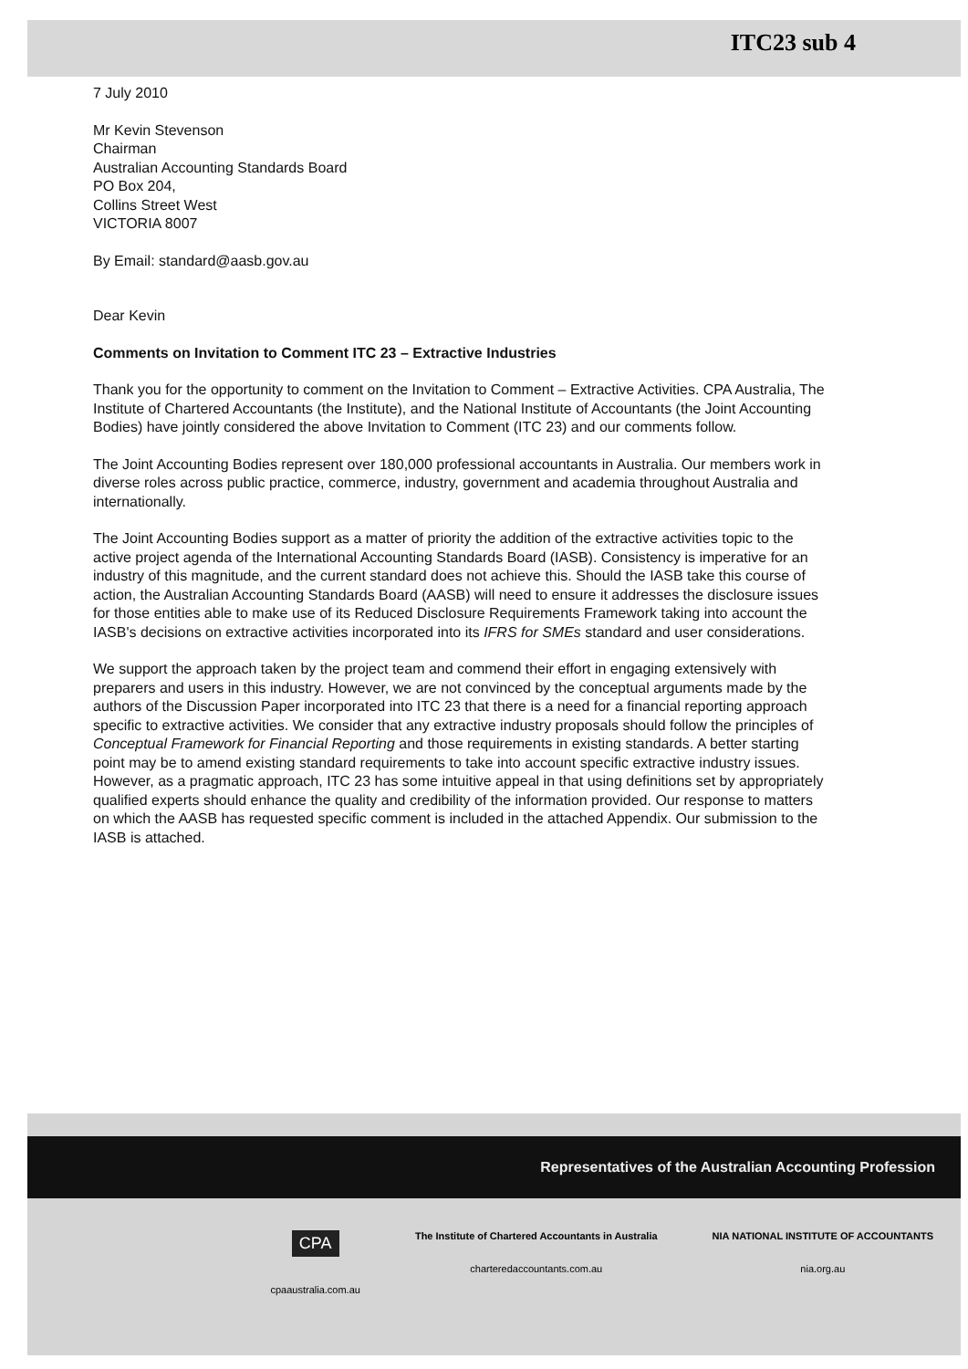ITC23 sub 4
7 July 2010
Mr Kevin Stevenson
Chairman
Australian Accounting Standards Board
PO Box 204,
Collins Street West
VICTORIA 8007
By Email: standard@aasb.gov.au
Dear Kevin
Comments on Invitation to Comment ITC 23 – Extractive Industries
Thank you for the opportunity to comment on the Invitation to Comment – Extractive Activities. CPA Australia, The Institute of Chartered Accountants (the Institute), and the National Institute of Accountants (the Joint Accounting Bodies) have jointly considered the above Invitation to Comment (ITC 23) and our comments follow.
The Joint Accounting Bodies represent over 180,000 professional accountants in Australia. Our members work in diverse roles across public practice, commerce, industry, government and academia throughout Australia and internationally.
The Joint Accounting Bodies support as a matter of priority the addition of the extractive activities topic to the active project agenda of the International Accounting Standards Board (IASB). Consistency is imperative for an industry of this magnitude, and the current standard does not achieve this. Should the IASB take this course of action, the Australian Accounting Standards Board (AASB) will need to ensure it addresses the disclosure issues for those entities able to make use of its Reduced Disclosure Requirements Framework taking into account the IASB's decisions on extractive activities incorporated into its IFRS for SMEs standard and user considerations.
We support the approach taken by the project team and commend their effort in engaging extensively with preparers and users in this industry. However, we are not convinced by the conceptual arguments made by the authors of the Discussion Paper incorporated into ITC 23 that there is a need for a financial reporting approach specific to extractive activities. We consider that any extractive industry proposals should follow the principles of Conceptual Framework for Financial Reporting and those requirements in existing standards. A better starting point may be to amend existing standard requirements to take into account specific extractive industry issues. However, as a pragmatic approach, ITC 23 has some intuitive appeal in that using definitions set by appropriately qualified experts should enhance the quality and credibility of the information provided. Our response to matters on which the AASB has requested specific comment is included in the attached Appendix. Our submission to the IASB is attached.
Representatives of the Australian Accounting Profession
CPA
cpaaustralia.com.au
The Institute of Chartered Accountants in Australia
charteredaccountants.com.au
NIA NATIONAL INSTITUTE OF ACCOUNTANTS
nia.org.au